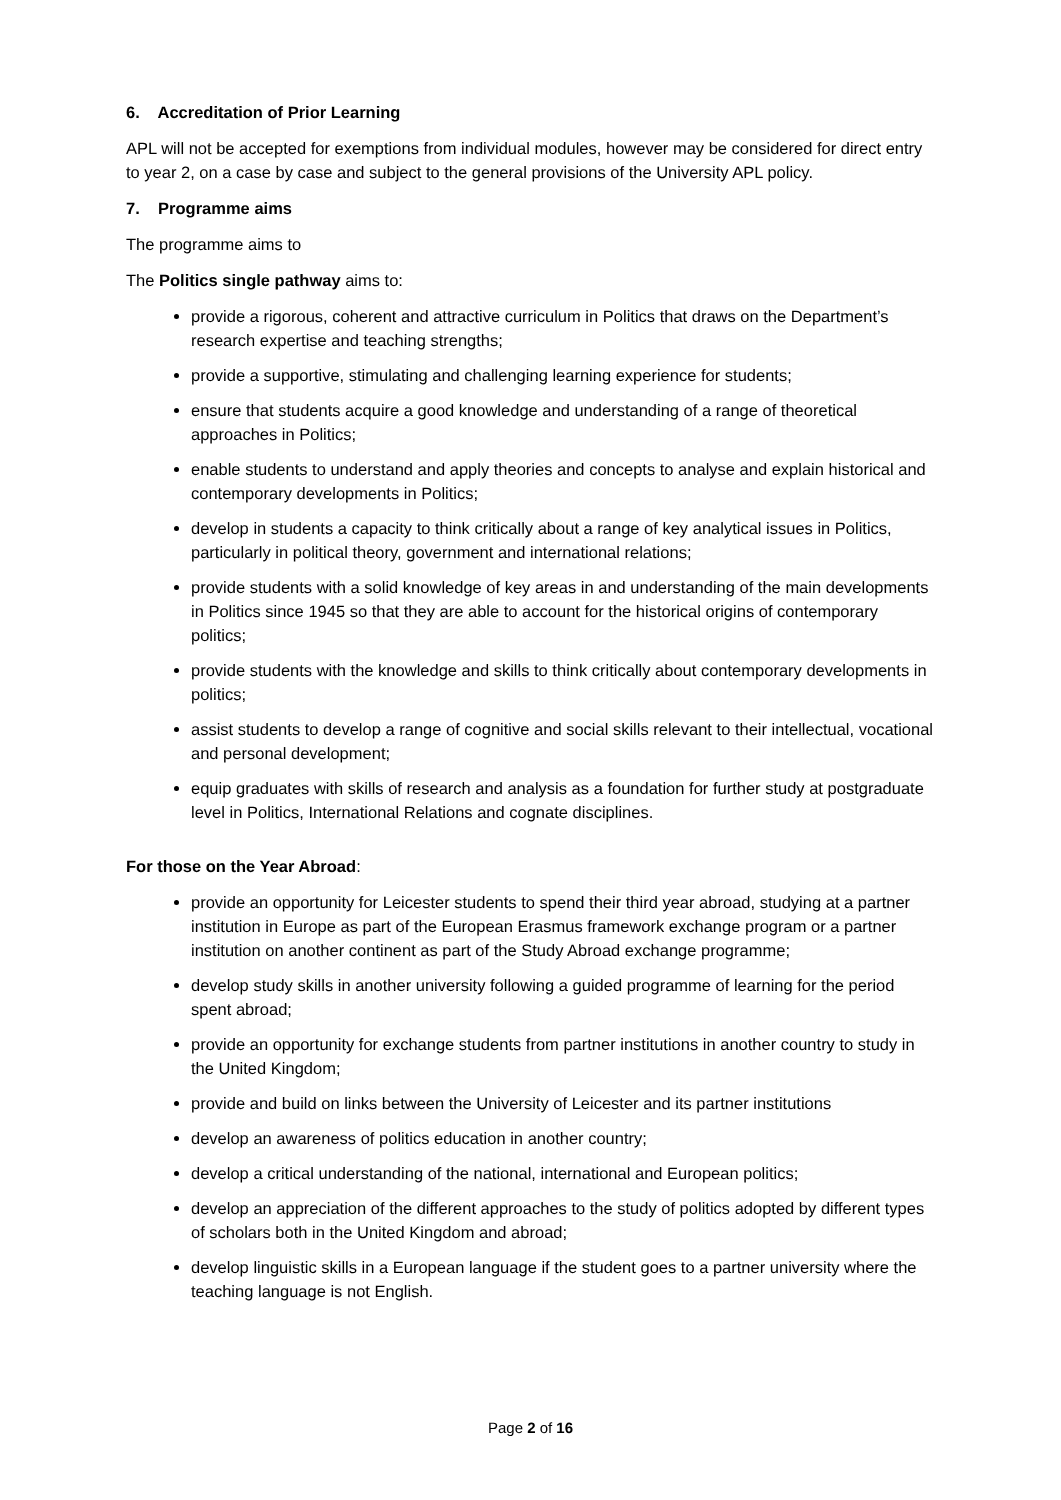6. Accreditation of Prior Learning
APL will not be accepted for exemptions from individual modules, however may be considered for direct entry to year 2, on a case by case and subject to the general provisions of the University APL policy.
7. Programme aims
The programme aims to
The Politics single pathway aims to:
provide a rigorous, coherent and attractive curriculum in Politics that draws on the Department’s research expertise and teaching strengths;
provide a supportive, stimulating and challenging learning experience for students;
ensure that students acquire a good knowledge and understanding of a range of theoretical approaches in Politics;
enable students to understand and apply theories and concepts to analyse and explain historical and contemporary developments in Politics;
develop in students a capacity to think critically about a range of key analytical issues in Politics, particularly in political theory, government and international relations;
provide students with a solid knowledge of key areas in and understanding of the main developments in Politics since 1945 so that they are able to account for the historical origins of contemporary politics;
provide students with the knowledge and skills to think critically about contemporary developments in politics;
assist students to develop a range of cognitive and social skills relevant to their intellectual, vocational and personal development;
equip graduates with skills of research and analysis as a foundation for further study at postgraduate level in Politics, International Relations and cognate disciplines.
For those on the Year Abroad:
provide an opportunity for Leicester students to spend their third year abroad, studying at a partner institution in Europe as part of the European Erasmus framework exchange program or a partner institution on another continent as part of the Study Abroad exchange programme;
develop study skills in another university following a guided programme of learning for the period spent abroad;
provide an opportunity for exchange students from partner institutions in another country to study in the United Kingdom;
provide and build on links between the University of Leicester and its partner institutions
develop an awareness of politics education in another country;
develop a critical understanding of the national, international and European politics;
develop an appreciation of the different approaches to the study of politics adopted by different types of scholars both in the United Kingdom and abroad;
develop linguistic skills in a European language if the student goes to a partner university where the teaching language is not English.
Page 2 of 16